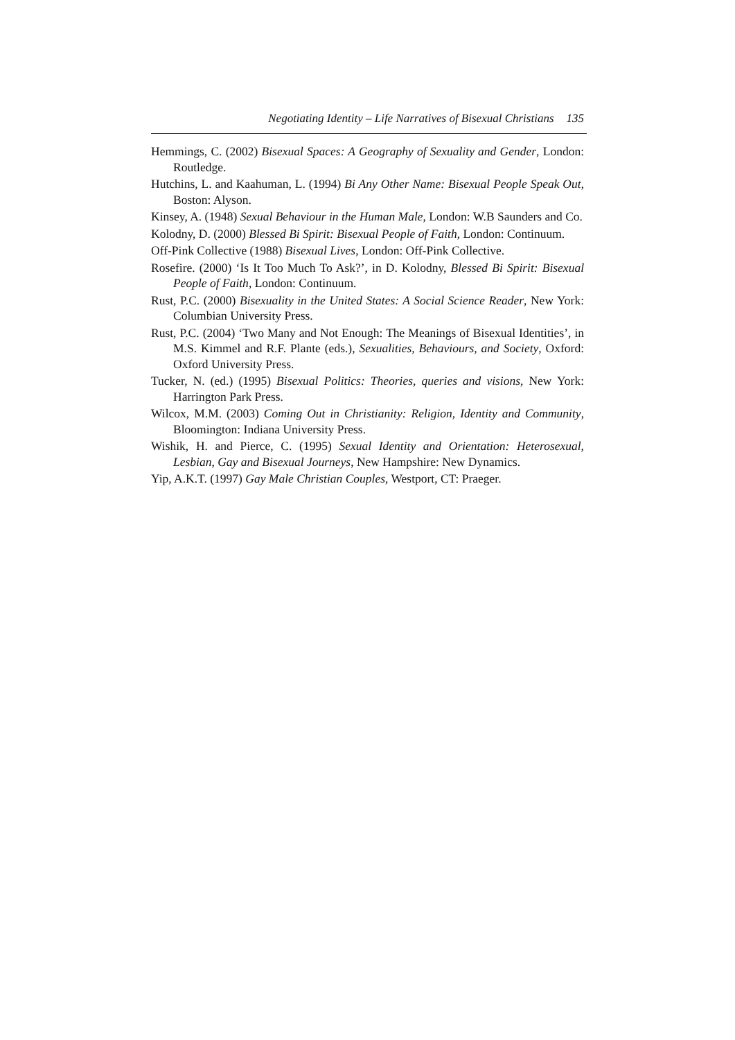Negotiating Identity – Life Narratives of Bisexual Christians 135
Hemmings, C. (2002) Bisexual Spaces: A Geography of Sexuality and Gender, London: Routledge.
Hutchins, L. and Kaahuman, L. (1994) Bi Any Other Name: Bisexual People Speak Out, Boston: Alyson.
Kinsey, A. (1948) Sexual Behaviour in the Human Male, London: W.B Saunders and Co.
Kolodny, D. (2000) Blessed Bi Spirit: Bisexual People of Faith, London: Continuum.
Off-Pink Collective (1988) Bisexual Lives, London: Off-Pink Collective.
Rosefire. (2000) ‘Is It Too Much To Ask?’, in D. Kolodny, Blessed Bi Spirit: Bisexual People of Faith, London: Continuum.
Rust, P.C. (2000) Bisexuality in the United States: A Social Science Reader, New York: Columbian University Press.
Rust, P.C. (2004) ‘Two Many and Not Enough: The Meanings of Bisexual Identities’, in M.S. Kimmel and R.F. Plante (eds.), Sexualities, Behaviours, and Society, Oxford: Oxford University Press.
Tucker, N. (ed.) (1995) Bisexual Politics: Theories, queries and visions, New York: Harrington Park Press.
Wilcox, M.M. (2003) Coming Out in Christianity: Religion, Identity and Community, Bloomington: Indiana University Press.
Wishik, H. and Pierce, C. (1995) Sexual Identity and Orientation: Heterosexual, Lesbian, Gay and Bisexual Journeys, New Hampshire: New Dynamics.
Yip, A.K.T. (1997) Gay Male Christian Couples, Westport, CT: Praeger.